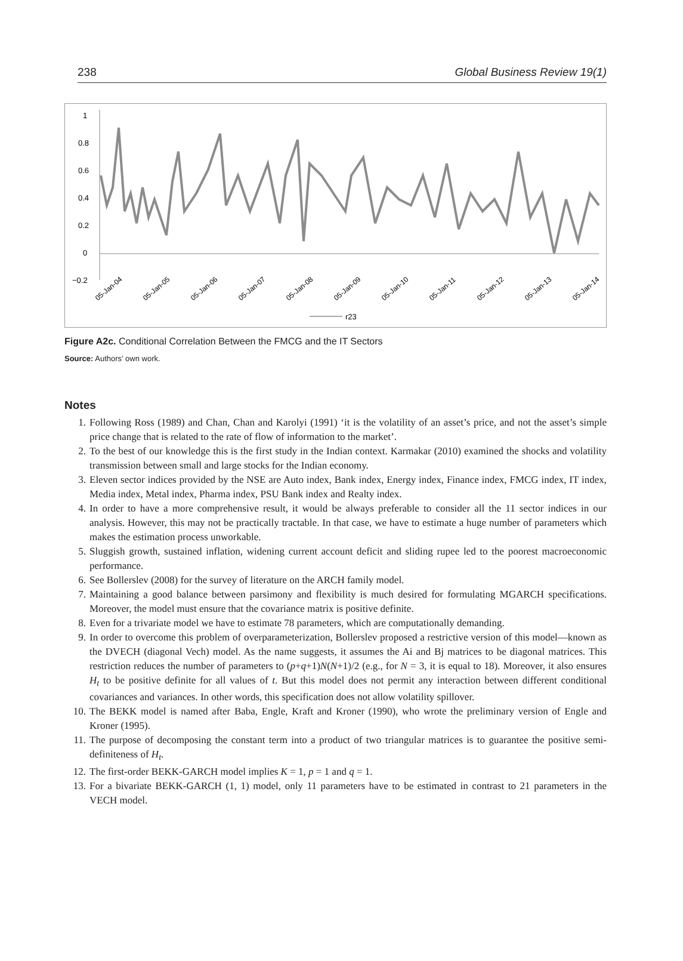238 Global Business Review 19(1)
1
0.8
0.6
0.4
0.2
0
−0.2
05-Jan-04
05-Jan-05
05-Jan-06
05-Jan-07
05-Jan-08
05-Jan-09
05-Jan-10
05-Jan-11
05-Jan-12
05-Jan-13
05-Jan-14
r23
Figure A2c. Conditional Correlation Between the FMCG and the IT Sectors
Source: Authors’ own work.
Notes
1. Following Ross (1989) and Chan, Chan and Karolyi (1991) ‘it is the volatility of an asset’s price, and not the asset’s simple price change that is related to the rate of flow of information to the market’.
2. To the best of our knowledge this is the first study in the Indian context. Karmakar (2010) examined the shocks and volatility transmission between small and large stocks for the Indian economy.
3. Eleven sector indices provided by the NSE are Auto index, Bank index, Energy index, Finance index, FMCG index, IT index, Media index, Metal index, Pharma index, PSU Bank index and Realty index.
4. In order to have a more comprehensive result, it would be always preferable to consider all the 11 sector indices in our analysis. However, this may not be practically tractable. In that case, we have to estimate a huge number of parameters which makes the estimation process unworkable.
5. Sluggish growth, sustained inflation, widening current account deficit and sliding rupee led to the poorest macroeconomic performance.
6. See Bollerslev (2008) for the survey of literature on the ARCH family model.
7. Maintaining a good balance between parsimony and flexibility is much desired for formulating MGARCH specifications. Moreover, the model must ensure that the covariance matrix is positive definite.
8. Even for a trivariate model we have to estimate 78 parameters, which are computationally demanding.
9. In order to overcome this problem of overparameterization, Bollerslev proposed a restrictive version of this model—known as the DVECH (diagonal Vech) model. As the name suggests, it assumes the Ai and Bj matrices to be diagonal matrices. This restriction reduces the number of parameters to (p+q+1)N(N+1)/2 (e.g., for N = 3, it is equal to 18). Moreover, it also ensures H<sub>t</sub> to be positive definite for all values of t. But this model does not permit any interaction between different conditional covariances and variances. In other words, this specification does not allow volatility spillover.
10. The BEKK model is named after Baba, Engle, Kraft and Kroner (1990), who wrote the preliminary version of Engle and Kroner (1995).
11. The purpose of decomposing the constant term into a product of two triangular matrices is to guarantee the positive semi-definiteness of H<sub>t</sub>.
12. The first-order BEKK-GARCH model implies K = 1, p = 1 and q = 1.
13. For a bivariate BEKK-GARCH (1, 1) model, only 11 parameters have to be estimated in contrast to 21 parameters in the VECH model.